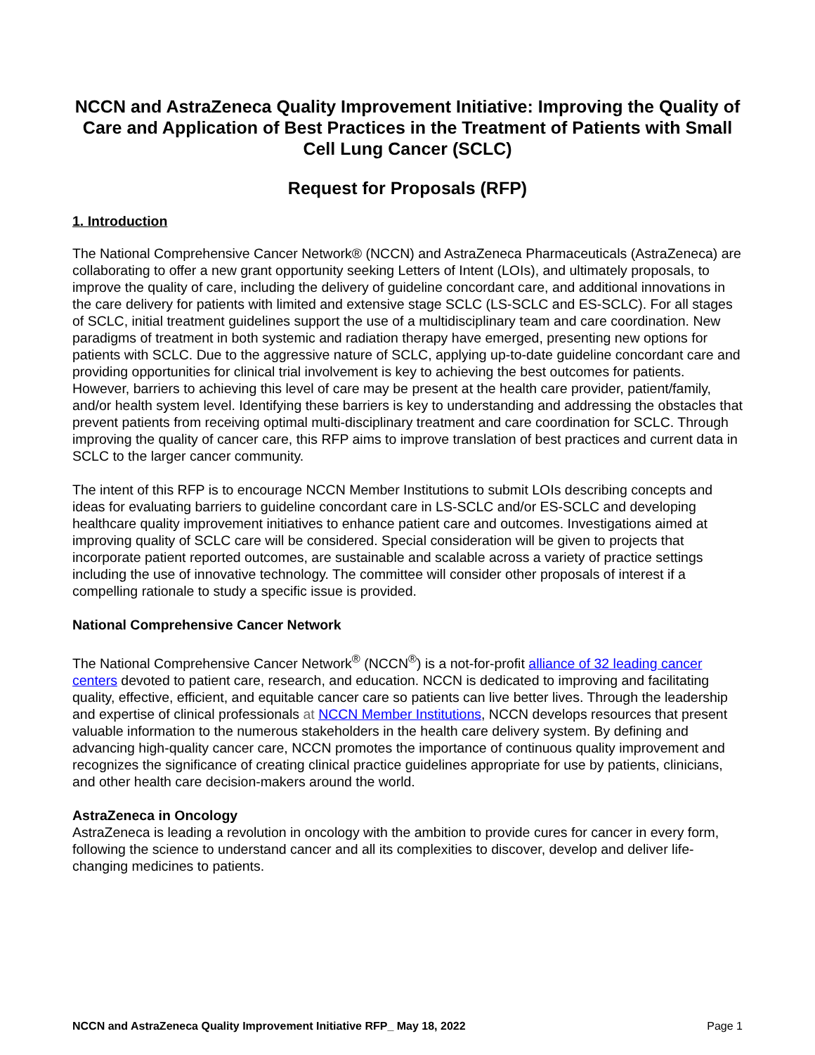NCCN and AstraZeneca Quality Improvement Initiative: Improving the Quality of Care and Application of Best Practices in the Treatment of Patients with Small Cell Lung Cancer (SCLC)
Request for Proposals (RFP)
1. Introduction
The National Comprehensive Cancer Network® (NCCN) and AstraZeneca Pharmaceuticals (AstraZeneca) are collaborating to offer a new grant opportunity seeking Letters of Intent (LOIs), and ultimately proposals, to improve the quality of care, including the delivery of guideline concordant care, and additional innovations in the care delivery for patients with limited and extensive stage SCLC (LS-SCLC and ES-SCLC). For all stages of SCLC, initial treatment guidelines support the use of a multidisciplinary team and care coordination. New paradigms of treatment in both systemic and radiation therapy have emerged, presenting new options for patients with SCLC. Due to the aggressive nature of SCLC, applying up-to-date guideline concordant care and providing opportunities for clinical trial involvement is key to achieving the best outcomes for patients. However, barriers to achieving this level of care may be present at the health care provider, patient/family, and/or health system level. Identifying these barriers is key to understanding and addressing the obstacles that prevent patients from receiving optimal multi-disciplinary treatment and care coordination for SCLC. Through improving the quality of cancer care, this RFP aims to improve translation of best practices and current data in SCLC to the larger cancer community.
The intent of this RFP is to encourage NCCN Member Institutions to submit LOIs describing concepts and ideas for evaluating barriers to guideline concordant care in LS-SCLC and/or ES-SCLC and developing healthcare quality improvement initiatives to enhance patient care and outcomes. Investigations aimed at improving quality of SCLC care will be considered. Special consideration will be given to projects that incorporate patient reported outcomes, are sustainable and scalable across a variety of practice settings including the use of innovative technology. The committee will consider other proposals of interest if a compelling rationale to study a specific issue is provided.
National Comprehensive Cancer Network
The National Comprehensive Cancer Network<sup>®</sup> (NCCN<sup>®</sup>) is a not-for-profit alliance of 32 leading cancer centers devoted to patient care, research, and education. NCCN is dedicated to improving and facilitating quality, effective, efficient, and equitable cancer care so patients can live better lives. Through the leadership and expertise of clinical professionals at NCCN Member Institutions, NCCN develops resources that present valuable information to the numerous stakeholders in the health care delivery system. By defining and advancing high-quality cancer care, NCCN promotes the importance of continuous quality improvement and recognizes the significance of creating clinical practice guidelines appropriate for use by patients, clinicians, and other health care decision-makers around the world.
AstraZeneca in Oncology
AstraZeneca is leading a revolution in oncology with the ambition to provide cures for cancer in every form, following the science to understand cancer and all its complexities to discover, develop and deliver life-changing medicines to patients.
NCCN and AstraZeneca Quality Improvement Initiative RFP_ May 18, 2022 Page 1